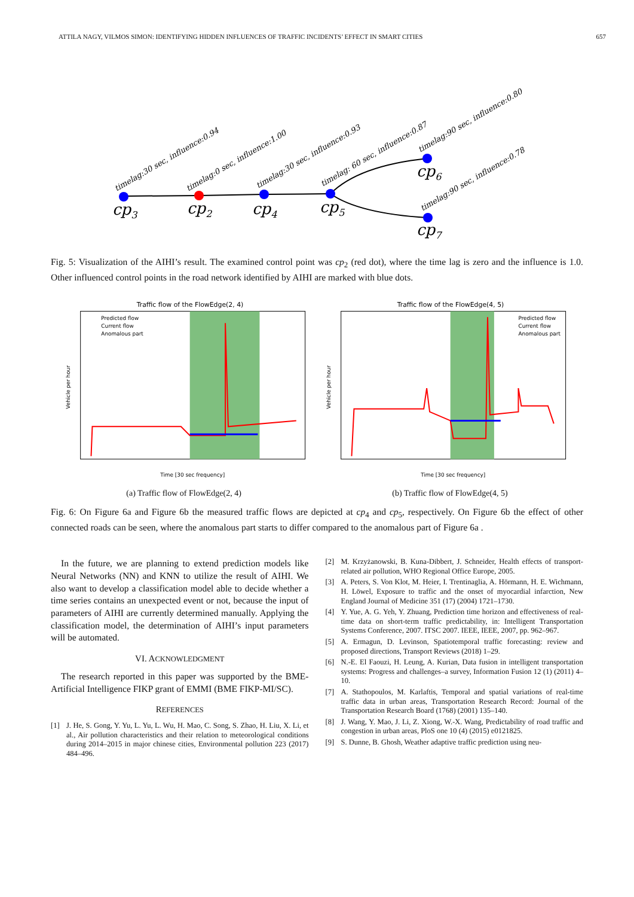ATTILA NAGY, VILMOS SIMON: IDENTIFYING HIDDEN INFLUENCES OF TRAFFIC INCIDENTS’ EFFECT IN SMART CITIES 657
timelag:30 sec, influence:0.94
timelag:0 sec, influence:1.00
timelag:30 sec, influence:0.93
timelag: 60 sec, influence:0.87
timelag:90 sec, influence:0.80
timelag:90 sec, influence:0.78
cp3
cp2
cp4
cp5
cp6
cp7
Fig. 5: Visualization of the AIHI’s result. The examined control point was cp<sub>2</sub> (red dot), where the time lag is zero and the influence is 1.0. Other influenced control points in the road network identified by AIHI are marked with blue dots.
Traffic flow of the FlowEdge(2, 4)
Predicted flow
Current flow
Anomalous part
Time [30 sec frequency]
Vehicle per hour
Traffic flow of the FlowEdge(4, 5)
Predicted flow
Current flow
Anomalous part
Time [30 sec frequency]
Vehicle per hour
(a) Traffic flow of FlowEdge(2, 4) (b) Traffic flow of FlowEdge(4, 5)
Fig. 6: On Figure 6a and Figure 6b the measured traffic flows are depicted at cp<sub>4</sub> and cp<sub>5</sub>, respectively. On Figure 6b the effect of other connected roads can be seen, where the anomalous part starts to differ compared to the anomalous part of Figure 6a .
In the future, we are planning to extend prediction models like Neural Networks (NN) and KNN to utilize the result of AIHI. We also want to develop a classification model able to decide whether a time series contains an unexpected event or not, because the input of parameters of AIHI are currently determined manually. Applying the classification model, the determination of AIHI’s input parameters will be automated.
VI. ACKNOWLEDGMENT
The research reported in this paper was supported by the BME- Artificial Intelligence FIKP grant of EMMI (BME FIKP-MI/SC).
REFERENCES
[1] J. He, S. Gong, Y. Yu, L. Yu, L. Wu, H. Mao, C. Song, S. Zhao, H. Liu, X. Li, et al., Air pollution characteristics and their relation to meteorological conditions during 2014–2015 in major chinese cities, Environmental pollution 223 (2017) 484–496.
[2] M. Krzyżanowski, B. Kuna-Dibbert, J. Schneider, Health effects of transport-related air pollution, WHO Regional Office Europe, 2005.
[3] A. Peters, S. Von Klot, M. Heier, I. Trentinaglia, A. Hörmann, H. E. Wichmann, H. Löwel, Exposure to traffic and the onset of myocardial infarction, New England Journal of Medicine 351 (17) (2004) 1721–1730.
[4] Y. Yue, A. G. Yeh, Y. Zhuang, Prediction time horizon and effectiveness of real-time data on short-term traffic predictability, in: Intelligent Transportation Systems Conference, 2007. ITSC 2007. IEEE, IEEE, 2007, pp. 962–967.
[5] A. Ermagun, D. Levinson, Spatiotemporal traffic forecasting: review and proposed directions, Transport Reviews (2018) 1–29.
[6] N.-E. El Faouzi, H. Leung, A. Kurian, Data fusion in intelligent transportation systems: Progress and challenges–a survey, Information Fusion 12 (1) (2011) 4–10.
[7] A. Stathopoulos, M. Karlaftis, Temporal and spatial variations of real-time traffic data in urban areas, Transportation Research Record: Journal of the Transportation Research Board (1768) (2001) 135–140.
[8] J. Wang, Y. Mao, J. Li, Z. Xiong, W.-X. Wang, Predictability of road traffic and congestion in urban areas, PloS one 10 (4) (2015) e0121825.
[9] S. Dunne, B. Ghosh, Weather adaptive traffic prediction using neu-